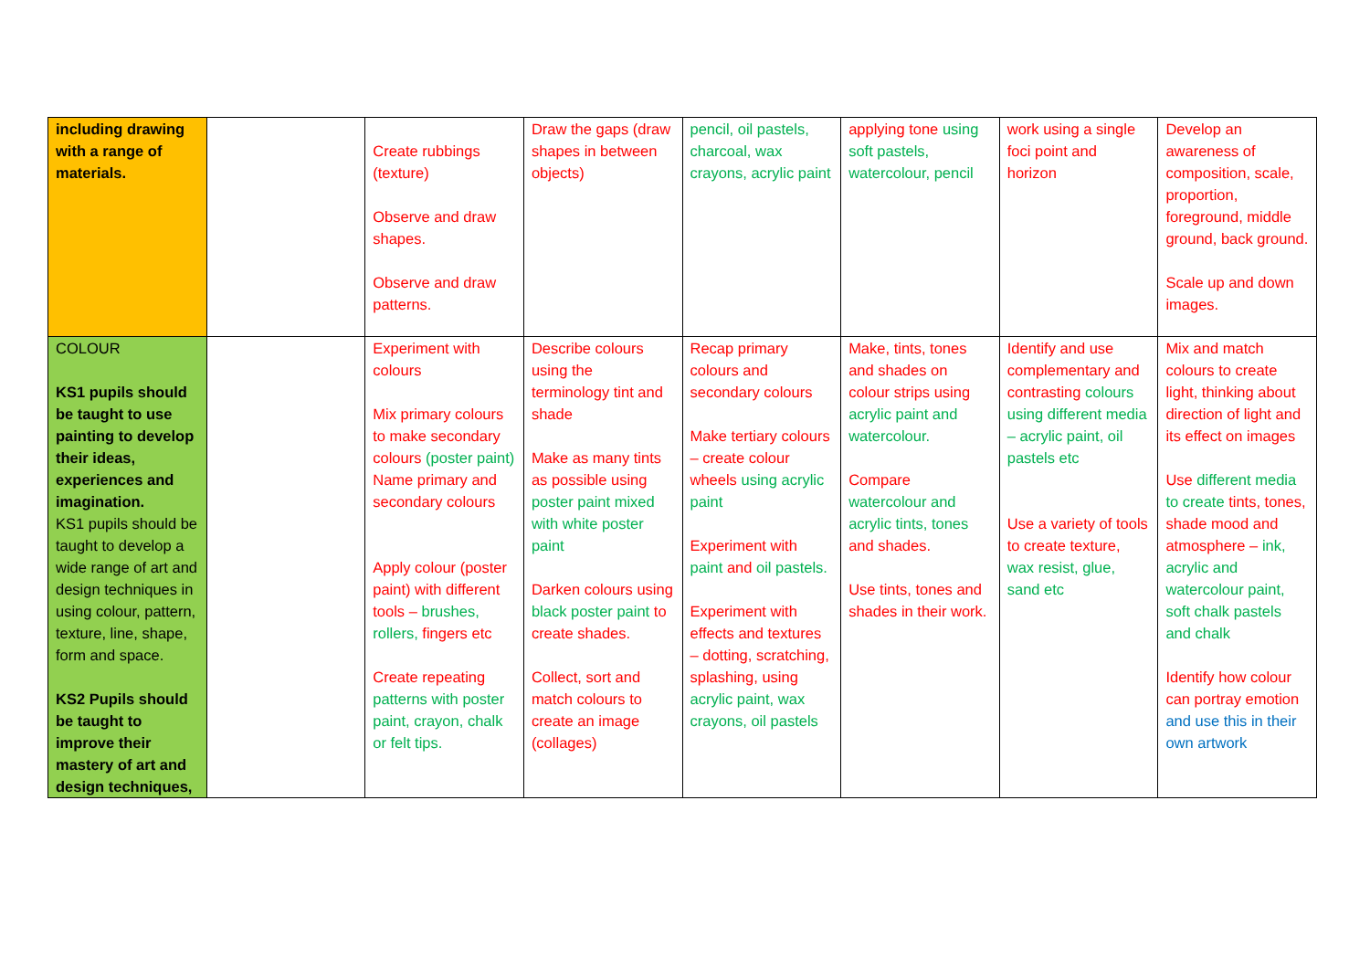| including drawing with a range of materials. | | Create rubbings (texture) Observe and draw shapes. Observe and draw patterns. | Draw the gaps (draw shapes in between objects) | pencil, oil pastels, charcoal, wax crayons, acrylic paint | applying tone using soft pastels, watercolour, pencil | work using a single foci point and horizon | Develop an awareness of composition, scale, proportion, foreground, middle ground, back ground. Scale up and down images. |
| COLOUR KS1 pupils should be taught to use painting to develop their ideas, experiences and imagination. KS1 pupils should be taught to develop a wide range of art and design techniques in using colour, pattern, texture, line, shape, form and space. KS2 Pupils should be taught to improve their mastery of art and design techniques, | | Experiment with colours Mix primary colours to make secondary colours (poster paint) Name primary and secondary colours Apply colour (poster paint) with different tools – brushes, rollers, fingers etc Create repeating patterns with poster paint, crayon, chalk or felt tips. | Describe colours using the terminology tint and shade Make as many tints as possible using poster paint mixed with white poster paint Darken colours using black poster paint to create shades. Collect, sort and match colours to create an image (collages) | Recap primary colours and secondary colours Make tertiary colours – create colour wheels using acrylic paint Experiment with paint and oil pastels. Experiment with effects and textures – dotting, scratching, splashing, using acrylic paint, wax crayons, oil pastels | Make, tints, tones and shades on colour strips using acrylic paint and watercolour. Compare watercolour and acrylic tints, tones and shades. Use tints, tones and shades in their work. | Identify and use complementary and contrasting colours using different media – acrylic paint, oil pastels etc Use a variety of tools to create texture, wax resist, glue, sand etc | Mix and match colours to create light, thinking about direction of light and its effect on images Use different media to create tints, tones, shade mood and atmosphere – ink, acrylic and watercolour paint, soft chalk pastels and chalk Identify how colour can portray emotion and use this in their own artwork |